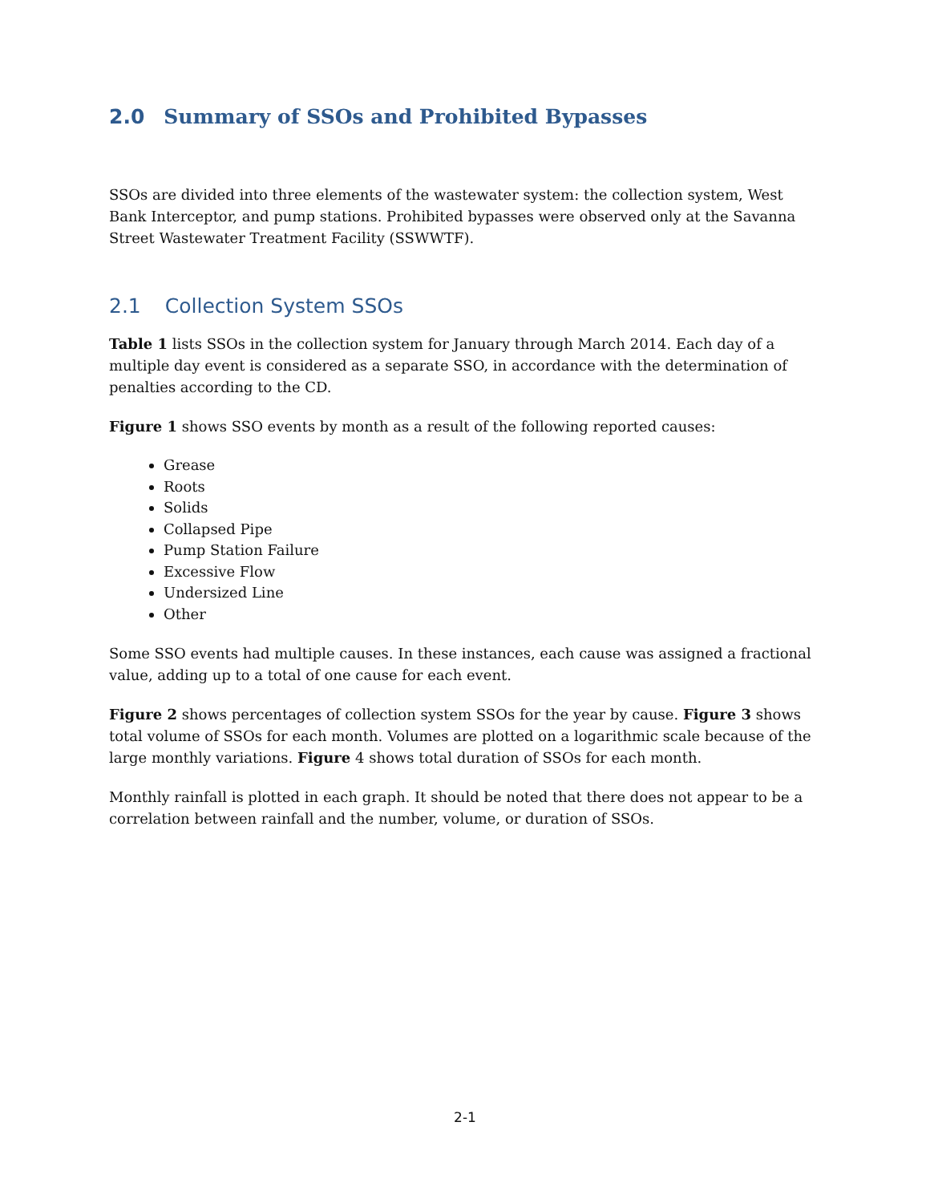2.0 Summary of SSOs and Prohibited Bypasses
SSOs are divided into three elements of the wastewater system: the collection system, West Bank Interceptor, and pump stations. Prohibited bypasses were observed only at the Savanna Street Wastewater Treatment Facility (SSWWTF).
2.1 Collection System SSOs
Table 1 lists SSOs in the collection system for January through March 2014. Each day of a multiple day event is considered as a separate SSO, in accordance with the determination of penalties according to the CD.
Figure 1 shows SSO events by month as a result of the following reported causes:
Grease
Roots
Solids
Collapsed Pipe
Pump Station Failure
Excessive Flow
Undersized Line
Other
Some SSO events had multiple causes. In these instances, each cause was assigned a fractional value, adding up to a total of one cause for each event.
Figure 2 shows percentages of collection system SSOs for the year by cause. Figure 3 shows total volume of SSOs for each month. Volumes are plotted on a logarithmic scale because of the large monthly variations. Figure 4 shows total duration of SSOs for each month.
Monthly rainfall is plotted in each graph. It should be noted that there does not appear to be a correlation between rainfall and the number, volume, or duration of SSOs.
2-1